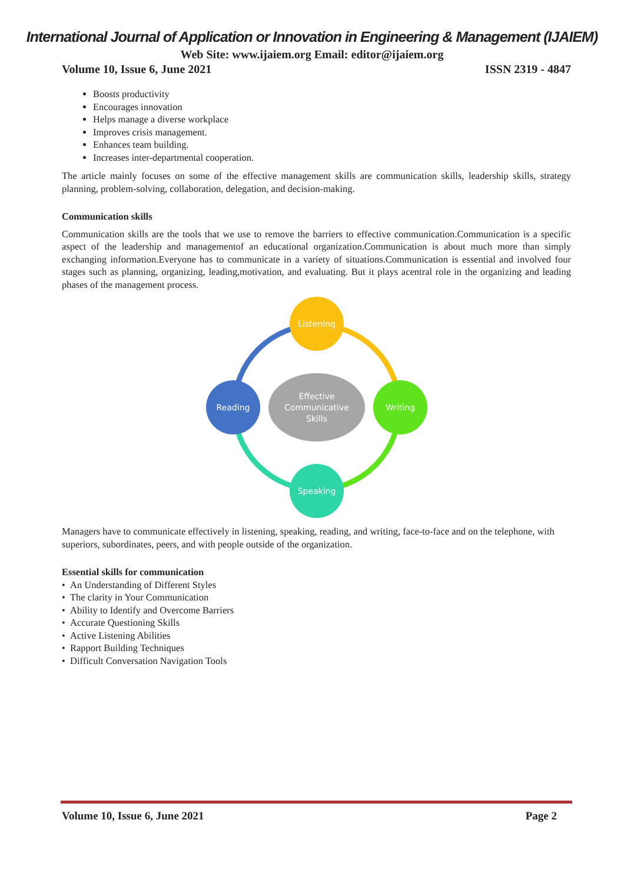International Journal of Application or Innovation in Engineering & Management (IJAIEM)
Web Site: www.ijaiem.org Email: editor@ijaiem.org
Volume 10, Issue 6, June 2021 ISSN 2319 - 4847
Boosts productivity
Encourages innovation
Helps manage a diverse workplace
Improves crisis management.
Enhances team building.
Increases inter-departmental cooperation.
The article mainly focuses on some of the effective management skills are communication skills, leadership skills, strategy planning, problem-solving, collaboration, delegation, and decision-making.
Communication skills
Communication skills are the tools that we use to remove the barriers to effective communication.Communication is a specific aspect of the leadership and managementof an educational organization.Communication is about much more than simply exchanging information.Everyone has to communicate in a variety of situations.Communication is essential and involved four stages such as planning, organizing, leading,motivation, and evaluating. But it plays acentral role in the organizing and leading phases of the management process.
Listening
Writing
Speaking
Reading
Effective
Communicative
Skills
Managers have to communicate effectively in listening, speaking, reading, and writing, face-to-face and on the telephone, with superiors, subordinates, peers, and with people outside of the organization.
Essential skills for communication
• An Understanding of Different Styles
• The clarity in Your Communication
• Ability to Identify and Overcome Barriers
• Accurate Questioning Skills
• Active Listening Abilities
• Rapport Building Techniques
• Difficult Conversation Navigation Tools
Volume 10, Issue 6, June 2021 Page 2